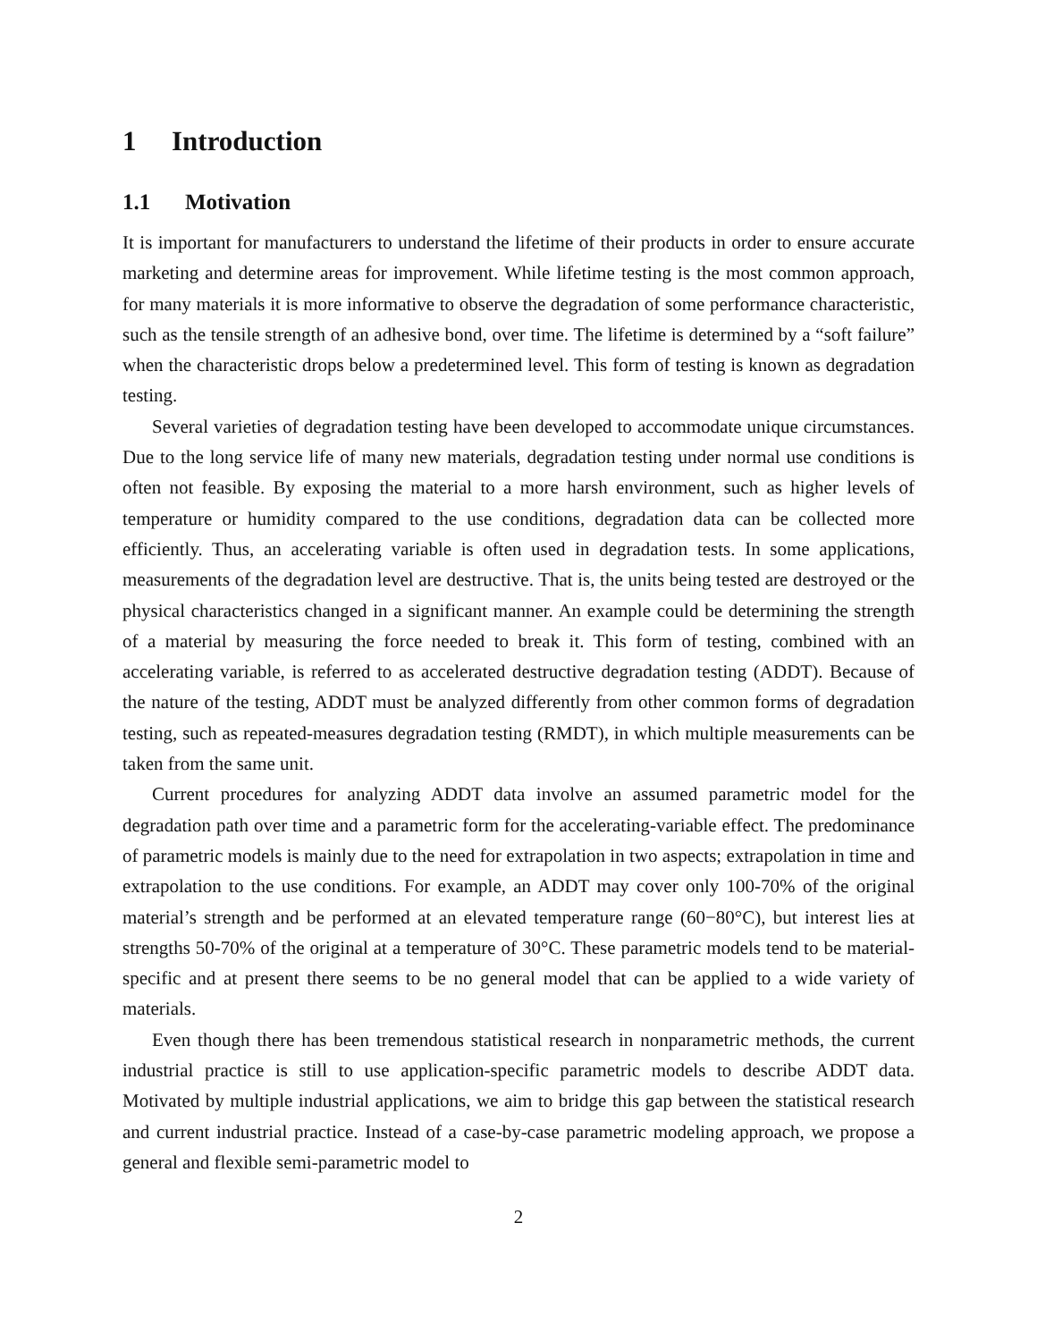1 Introduction
1.1 Motivation
It is important for manufacturers to understand the lifetime of their products in order to ensure accurate marketing and determine areas for improvement. While lifetime testing is the most common approach, for many materials it is more informative to observe the degradation of some performance characteristic, such as the tensile strength of an adhesive bond, over time. The lifetime is determined by a “soft failure” when the characteristic drops below a predetermined level. This form of testing is known as degradation testing.
Several varieties of degradation testing have been developed to accommodate unique circumstances. Due to the long service life of many new materials, degradation testing under normal use conditions is often not feasible. By exposing the material to a more harsh environment, such as higher levels of temperature or humidity compared to the use conditions, degradation data can be collected more efficiently. Thus, an accelerating variable is often used in degradation tests. In some applications, measurements of the degradation level are destructive. That is, the units being tested are destroyed or the physical characteristics changed in a significant manner. An example could be determining the strength of a material by measuring the force needed to break it. This form of testing, combined with an accelerating variable, is referred to as accelerated destructive degradation testing (ADDT). Because of the nature of the testing, ADDT must be analyzed differently from other common forms of degradation testing, such as repeated-measures degradation testing (RMDT), in which multiple measurements can be taken from the same unit.
Current procedures for analyzing ADDT data involve an assumed parametric model for the degradation path over time and a parametric form for the accelerating-variable effect. The predominance of parametric models is mainly due to the need for extrapolation in two aspects; extrapolation in time and extrapolation to the use conditions. For example, an ADDT may cover only 100-70% of the original material’s strength and be performed at an elevated temperature range (60−80°C), but interest lies at strengths 50-70% of the original at a temperature of 30°C. These parametric models tend to be material-specific and at present there seems to be no general model that can be applied to a wide variety of materials.
Even though there has been tremendous statistical research in nonparametric methods, the current industrial practice is still to use application-specific parametric models to describe ADDT data. Motivated by multiple industrial applications, we aim to bridge this gap between the statistical research and current industrial practice. Instead of a case-by-case parametric modeling approach, we propose a general and flexible semi-parametric model to
2